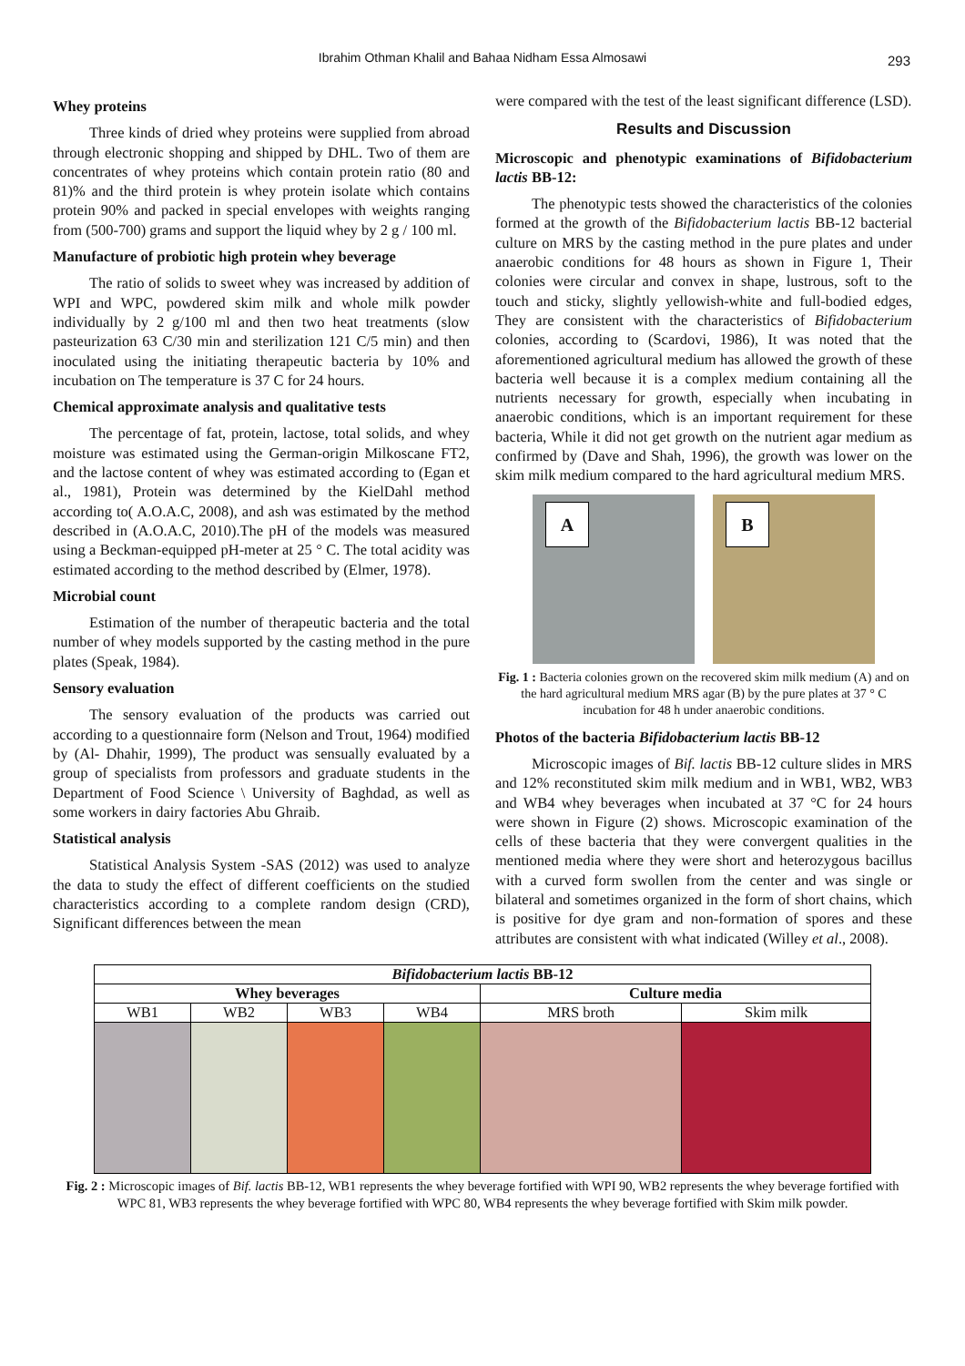Ibrahim Othman Khalil and Bahaa Nidham Essa Almosawi 293
Whey proteins
Three kinds of dried whey proteins were supplied from abroad through electronic shopping and shipped by DHL. Two of them are concentrates of whey proteins which contain protein ratio (80 and 81)% and the third protein is whey protein isolate which contains protein 90% and packed in special envelopes with weights ranging from (500-700) grams and support the liquid whey by 2 g / 100 ml.
Manufacture of probiotic high protein whey beverage
The ratio of solids to sweet whey was increased by addition of WPI and WPC, powdered skim milk and whole milk powder individually by 2 g/100 ml and then two heat treatments (slow pasteurization 63 C/30 min and sterilization 121 C/5 min) and then inoculated using the initiating therapeutic bacteria by 10% and incubation on The temperature is 37 C for 24 hours.
Chemical approximate analysis and qualitative tests
The percentage of fat, protein, lactose, total solids, and whey moisture was estimated using the German-origin Milkoscane FT2, and the lactose content of whey was estimated according to (Egan et al., 1981), Protein was determined by the KielDahl method according to( A.O.A.C, 2008), and ash was estimated by the method described in (A.O.A.C, 2010).The pH of the models was measured using a Beckman-equipped pH-meter at 25 ° C. The total acidity was estimated according to the method described by (Elmer, 1978).
Microbial count
Estimation of the number of therapeutic bacteria and the total number of whey models supported by the casting method in the pure plates (Speak, 1984).
Sensory evaluation
The sensory evaluation of the products was carried out according to a questionnaire form (Nelson and Trout, 1964) modified by (Al- Dhahir, 1999), The product was sensually evaluated by a group of specialists from professors and graduate students in the Department of Food Science \ University of Baghdad, as well as some workers in dairy factories Abu Ghraib.
Statistical analysis
Statistical Analysis System -SAS (2012) was used to analyze the data to study the effect of different coefficients on the studied characteristics according to a complete random design (CRD), Significant differences between the mean
were compared with the test of the least significant difference (LSD).
Results and Discussion
Microscopic and phenotypic examinations of Bifidobacterium lactis BB-12:
The phenotypic tests showed the characteristics of the colonies formed at the growth of the Bifidobacterium lactis BB-12 bacterial culture on MRS by the casting method in the pure plates and under anaerobic conditions for 48 hours as shown in Figure 1, Their colonies were circular and convex in shape, lustrous, soft to the touch and sticky, slightly yellowish-white and full-bodied edges, They are consistent with the characteristics of Bifidobacterium colonies, according to (Scardovi, 1986), It was noted that the aforementioned agricultural medium has allowed the growth of these bacteria well because it is a complex medium containing all the nutrients necessary for growth, especially when incubating in anaerobic conditions, which is an important requirement for these bacteria, While it did not get growth on the nutrient agar medium as confirmed by (Dave and Shah, 1996), the growth was lower on the skim milk medium compared to the hard agricultural medium MRS.
A
B
Fig. 1 : Bacteria colonies grown on the recovered skim milk medium (A) and on the hard agricultural medium MRS agar (B) by the pure plates at 37 ° C incubation for 48 h under anaerobic conditions.
Photos of the bacteria Bifidobacterium lactis BB-12
Microscopic images of Bif. lactis BB-12 culture slides in MRS and 12% reconstituted skim milk medium and in WB1, WB2, WB3 and WB4 whey beverages when incubated at 37 °C for 24 hours were shown in Figure (2) shows. Microscopic examination of the cells of these bacteria that they were convergent qualities in the mentioned media where they were short and heterozygous bacillus with a curved form swollen from the center and was single or bilateral and sometimes organized in the form of short chains, which is positive for dye gram and non-formation of spores and these attributes are consistent with what indicated (Willey et al., 2008).
| Bifidobacterium lactis BB-12 | | | | | |
| --- | --- | --- | --- | --- | --- |
| Whey beverages | | | | Culture media | |
| WB1 | WB2 | WB3 | WB4 | MRS broth | Skim milk |
Fig. 2 : Microscopic images of Bif. lactis BB-12, WB1 represents the whey beverage fortified with WPI 90, WB2 represents the whey beverage fortified with WPC 81, WB3 represents the whey beverage fortified with WPC 80, WB4 represents the whey beverage fortified with Skim milk powder.